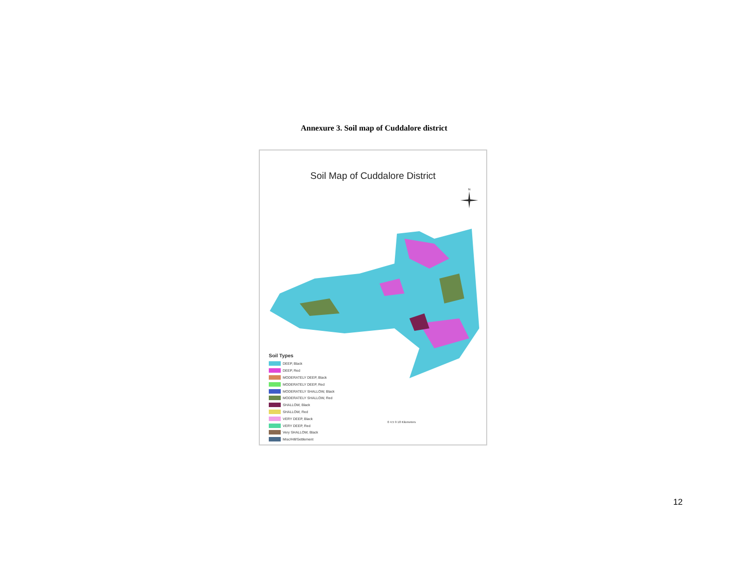Annexure 3. Soil map of Cuddalore district
Soil Map of Cuddalore District
N
Soil Types
DEEP, Black
DEEP, Red
MODERATELY DEEP, Black
MODERATELY DEEP, Red
MODERATELY SHALLOW, Black
MODERATELY SHALLOW, Red
SHALLOW, Black
SHALLOW, Red
VERY DEEP, Black
VERY DEEP, Red
Very SHALLOW, Black
Misc/Hill/Settlement
0 4.5 9 18 Kilometers
12